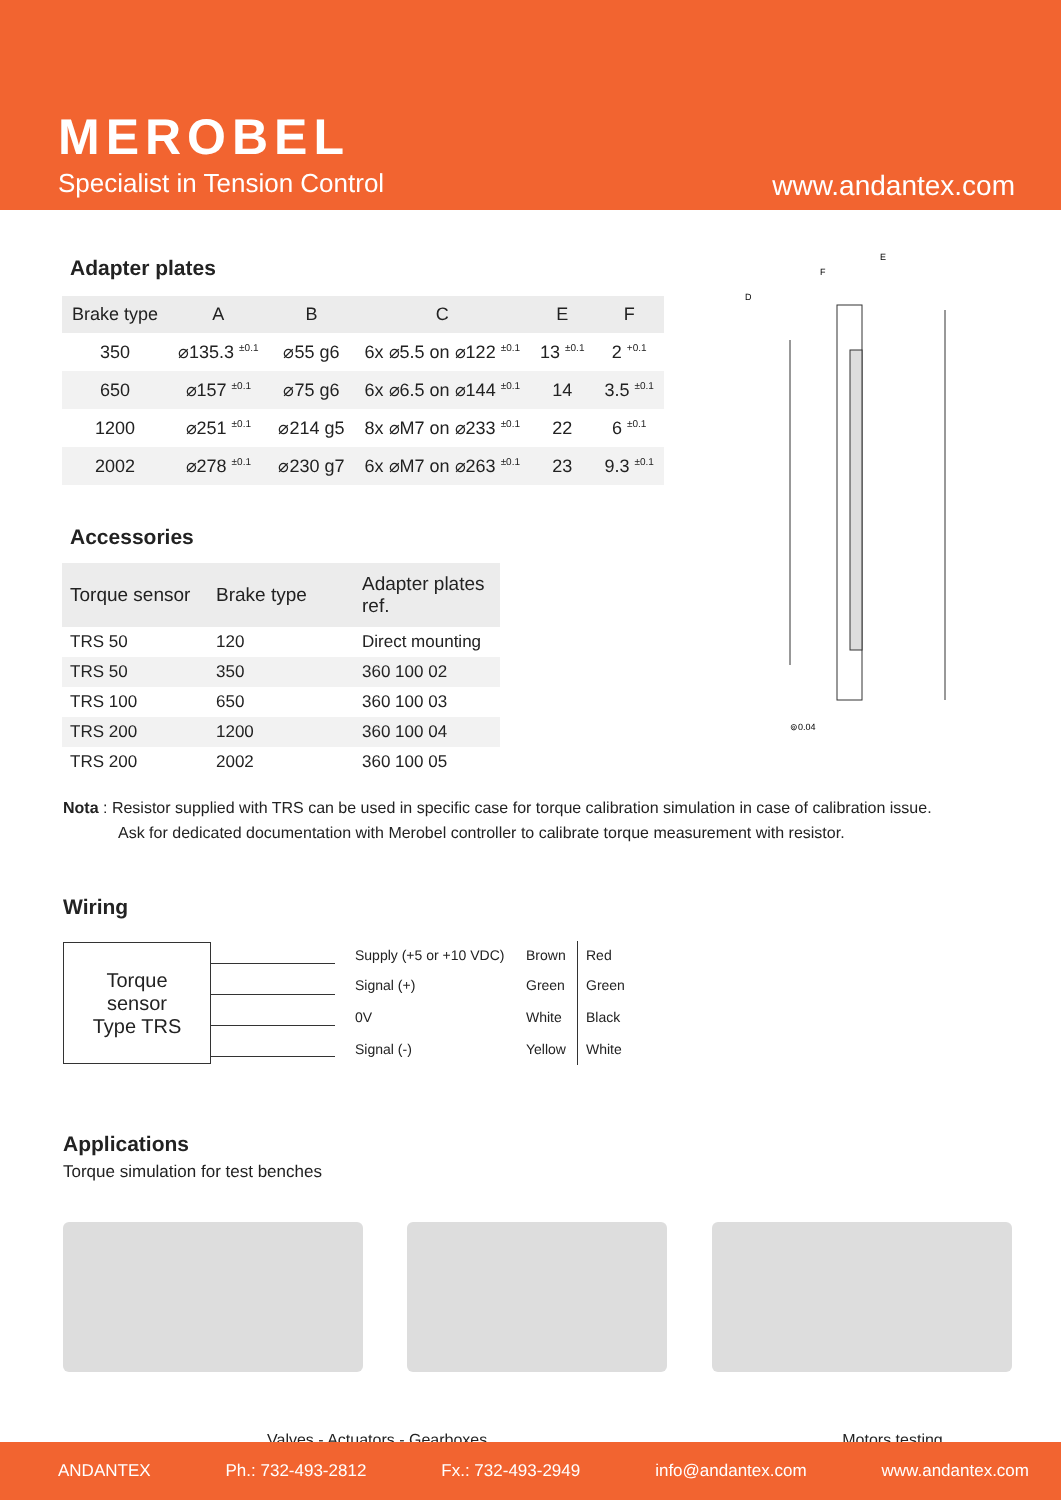MEROBEL
Specialist in Tension Control www.andantex.com
Adapter plates
| Brake type | A | B | C | E | F |
| --- | --- | --- | --- | --- | --- |
| 350 | ⌀135.3 <sup>±0.1</sup> | ⌀55 g6 | 6x ⌀5.5 on ⌀122 <sup>±0.1</sup> | 13 <sup>±0.1</sup> | 2 <sup>+0.1</sup> |
| 650 | ⌀157 <sup>±0.1</sup> | ⌀75 g6 | 6x ⌀6.5 on ⌀144 <sup>±0.1</sup> | 14 | 3.5 <sup>±0.1</sup> |
| 1200 | ⌀251 <sup>±0.1</sup> | ⌀214 g5 | 8x ⌀M7 on ⌀233 <sup>±0.1</sup> | 22 | 6 <sup>±0.1</sup> |
| 2002 | ⌀278 <sup>±0.1</sup> | ⌀230 g7 | 6x ⌀M7 on ⌀263 <sup>±0.1</sup> | 23 | 9.3 <sup>±0.1</sup> |
Accessories
| Torque sensor | Brake type | Adapter plates ref. |
| --- | --- | --- |
| TRS 50 | 120 | Direct mounting |
| TRS 50 | 350 | 360 100 02 |
| TRS 100 | 650 | 360 100 03 |
| TRS 200 | 1200 | 360 100 04 |
| TRS 200 | 2002 | 360 100 05 |
D
E
F
⊚0.04
Nota : Resistor supplied with TRS can be used in specific case for torque calibration simulation in case of calibration issue.
Ask for dedicated documentation with Merobel controller to calibrate torque measurement with resistor.
Wiring
Torque
sensor
Type TRS
| Supply (+5 or +10 VDC) | Brown | Red |
| Signal (+) | Green | Green |
| 0V | White | Black |
| Signal (-) | Yellow | White |
Applications
Torque simulation for test benches
Valves - Actuators - Gearboxes Motors testing
ANDANTEX Ph.: 732-493-2812 Fx.: 732-493-2949 info@andantex.com www.andantex.com